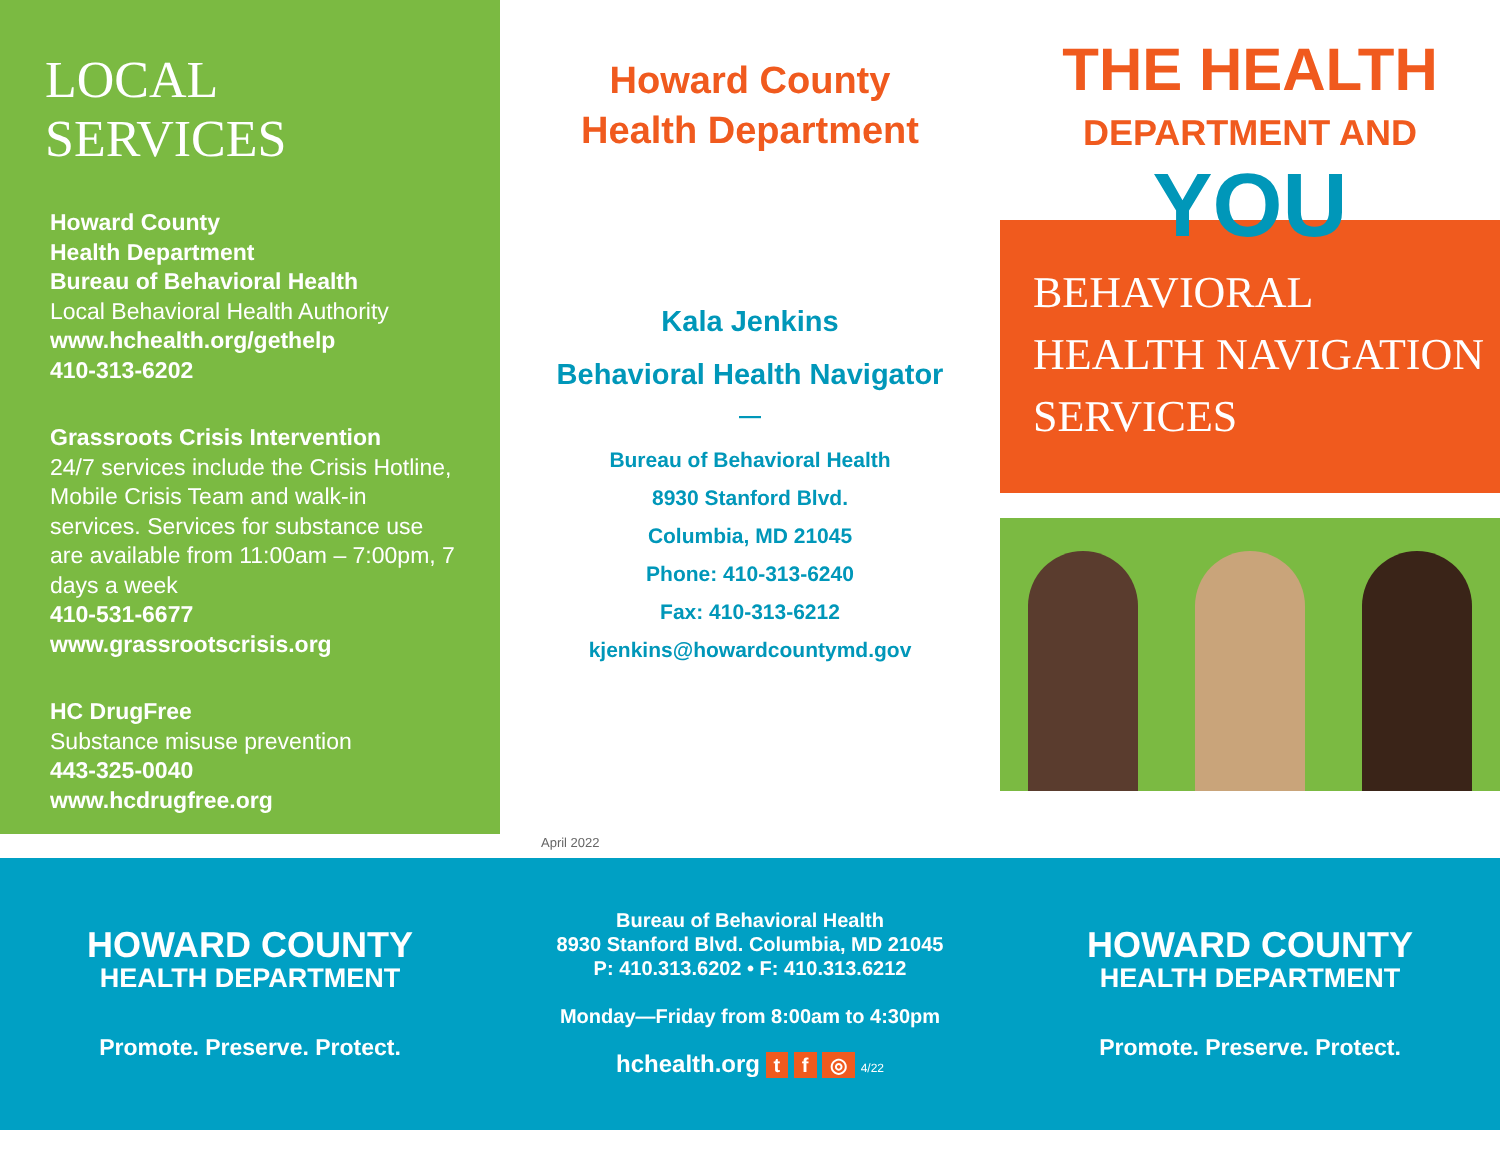LOCAL SERVICES
Howard County
Health Department
Bureau of Behavioral Health
Local Behavioral Health Authority
www.hchealth.org/gethelp
410-313-6202
Grassroots Crisis Intervention
24/7 services include the Crisis Hotline, Mobile Crisis Team and walk-in services. Services for substance use are available from 11:00am – 7:00pm, 7 days a week
410-531-6677
www.grassrootscrisis.org
HC DrugFree
Substance misuse prevention
443-325-0040
www.hcdrugfree.org
Howard County
Health Department
Kala Jenkins
Behavioral Health Navigator
—
Bureau of Behavioral Health
8930 Stanford Blvd.
Columbia, MD 21045
Phone: 410-313-6240
Fax: 410-313-6212
kjenkins@howardcountymd.gov
April 2022
THE HEALTH
DEPARTMENT AND
YOU
BEHAVIORAL
HEALTH NAVIGATION
SERVICES
HOWARD COUNTY
HEALTH DEPARTMENT
Promote. Preserve. Protect.
Bureau of Behavioral Health
8930 Stanford Blvd. Columbia, MD 21045
P: 410.313.6202 • F: 410.313.6212
Monday—Friday from 8:00am to 4:30pm
hchealth.org t f ◎ 4/22
HOWARD COUNTY
HEALTH DEPARTMENT
Promote. Preserve. Protect.